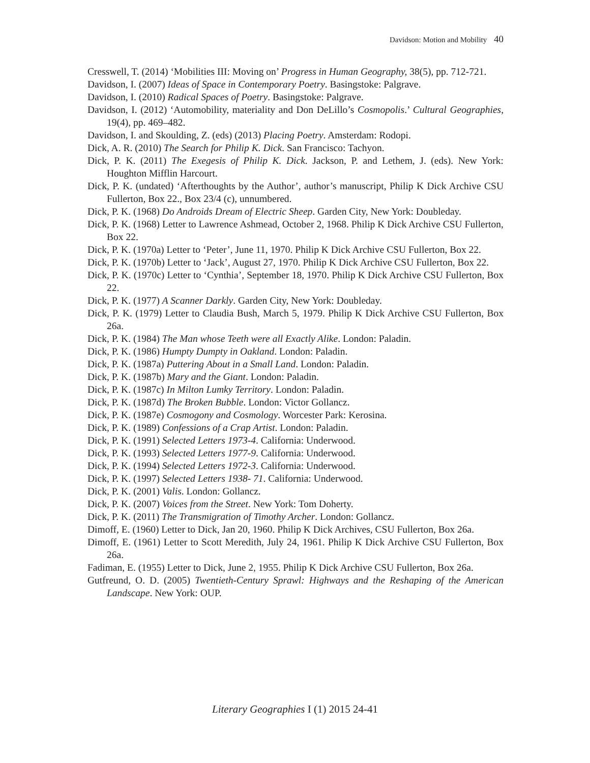Davidson: Motion and Mobility 40
Cresswell, T. (2014) ‘Mobilities III: Moving on’ Progress in Human Geography, 38(5), pp. 712-721.
Davidson, I. (2007) Ideas of Space in Contemporary Poetry. Basingstoke: Palgrave.
Davidson, I. (2010) Radical Spaces of Poetry. Basingstoke: Palgrave.
Davidson, I. (2012) ‘Automobility, materiality and Don DeLillo’s Cosmopolis.’ Cultural Geographies, 19(4), pp. 469–482.
Davidson, I. and Skoulding, Z. (eds) (2013) Placing Poetry. Amsterdam: Rodopi.
Dick, A. R. (2010) The Search for Philip K. Dick. San Francisco: Tachyon.
Dick, P. K. (2011) The Exegesis of Philip K. Dick. Jackson, P. and Lethem, J. (eds). New York: Houghton Mifflin Harcourt.
Dick, P. K. (undated) ‘Afterthoughts by the Author’, author’s manuscript, Philip K Dick Archive CSU Fullerton, Box 22., Box 23/4 (c), unnumbered.
Dick, P. K. (1968) Do Androids Dream of Electric Sheep. Garden City, New York: Doubleday.
Dick, P. K. (1968) Letter to Lawrence Ashmead, October 2, 1968. Philip K Dick Archive CSU Fullerton, Box 22.
Dick, P. K. (1970a) Letter to ‘Peter’, June 11, 1970. Philip K Dick Archive CSU Fullerton, Box 22.
Dick, P. K. (1970b) Letter to ‘Jack’, August 27, 1970. Philip K Dick Archive CSU Fullerton, Box 22.
Dick, P. K. (1970c) Letter to ‘Cynthia’, September 18, 1970. Philip K Dick Archive CSU Fullerton, Box 22.
Dick, P. K. (1977) A Scanner Darkly. Garden City, New York: Doubleday.
Dick, P. K. (1979) Letter to Claudia Bush, March 5, 1979. Philip K Dick Archive CSU Fullerton, Box 26a.
Dick, P. K. (1984) The Man whose Teeth were all Exactly Alike. London: Paladin.
Dick, P. K. (1986) Humpty Dumpty in Oakland. London: Paladin.
Dick, P. K. (1987a) Puttering About in a Small Land. London: Paladin.
Dick, P. K. (1987b) Mary and the Giant. London: Paladin.
Dick, P. K. (1987c) In Milton Lumky Territory. London: Paladin.
Dick, P. K. (1987d) The Broken Bubble. London: Victor Gollancz.
Dick, P. K. (1987e) Cosmogony and Cosmology. Worcester Park: Kerosina.
Dick, P. K. (1989) Confessions of a Crap Artist. London: Paladin.
Dick, P. K. (1991) Selected Letters 1973-4. California: Underwood.
Dick, P. K. (1993) Selected Letters 1977-9. California: Underwood.
Dick, P. K. (1994) Selected Letters 1972-3. California: Underwood.
Dick, P. K. (1997) Selected Letters 1938- 71. California: Underwood.
Dick, P. K. (2001) Valis. London: Gollancz.
Dick, P. K. (2007) Voices from the Street. New York: Tom Doherty.
Dick, P. K. (2011) The Transmigration of Timothy Archer. London: Gollancz.
Dimoff, E. (1960) Letter to Dick, Jan 20, 1960. Philip K Dick Archives, CSU Fullerton, Box 26a.
Dimoff, E. (1961) Letter to Scott Meredith, July 24, 1961. Philip K Dick Archive CSU Fullerton, Box 26a.
Fadiman, E. (1955) Letter to Dick, June 2, 1955. Philip K Dick Archive CSU Fullerton, Box 26a.
Gutfreund, O. D. (2005) Twentieth-Century Sprawl: Highways and the Reshaping of the American Landscape. New York: OUP.
Literary Geographies I (1) 2015 24-41